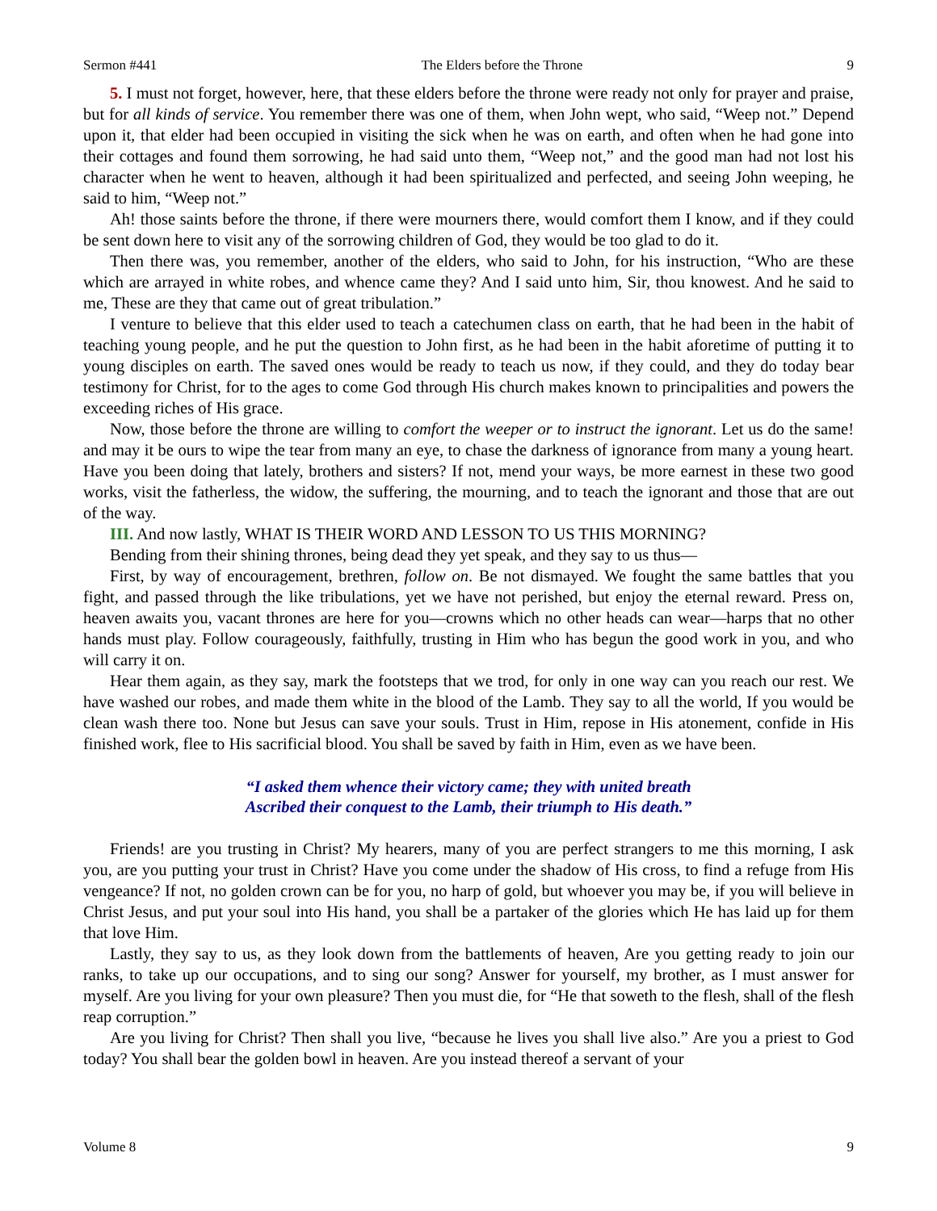Sermon #441 The Elders before the Throne 9
5. I must not forget, however, here, that these elders before the throne were ready not only for prayer and praise, but for all kinds of service. You remember there was one of them, when John wept, who said, “Weep not.” Depend upon it, that elder had been occupied in visiting the sick when he was on earth, and often when he had gone into their cottages and found them sorrowing, he had said unto them, “Weep not,” and the good man had not lost his character when he went to heaven, although it had been spiritualized and perfected, and seeing John weeping, he said to him, “Weep not.”
Ah! those saints before the throne, if there were mourners there, would comfort them I know, and if they could be sent down here to visit any of the sorrowing children of God, they would be too glad to do it.
Then there was, you remember, another of the elders, who said to John, for his instruction, “Who are these which are arrayed in white robes, and whence came they? And I said unto him, Sir, thou knowest. And he said to me, These are they that came out of great tribulation.”
I venture to believe that this elder used to teach a catechumen class on earth, that he had been in the habit of teaching young people, and he put the question to John first, as he had been in the habit aforetime of putting it to young disciples on earth. The saved ones would be ready to teach us now, if they could, and they do today bear testimony for Christ, for to the ages to come God through His church makes known to principalities and powers the exceeding riches of His grace.
Now, those before the throne are willing to comfort the weeper or to instruct the ignorant. Let us do the same! and may it be ours to wipe the tear from many an eye, to chase the darkness of ignorance from many a young heart. Have you been doing that lately, brothers and sisters? If not, mend your ways, be more earnest in these two good works, visit the fatherless, the widow, the suffering, the mourning, and to teach the ignorant and those that are out of the way.
III. And now lastly, WHAT IS THEIR WORD AND LESSON TO US THIS MORNING?
Bending from their shining thrones, being dead they yet speak, and they say to us thus—
First, by way of encouragement, brethren, follow on. Be not dismayed. We fought the same battles that you fight, and passed through the like tribulations, yet we have not perished, but enjoy the eternal reward. Press on, heaven awaits you, vacant thrones are here for you—crowns which no other heads can wear—harps that no other hands must play. Follow courageously, faithfully, trusting in Him who has begun the good work in you, and who will carry it on.
Hear them again, as they say, mark the footsteps that we trod, for only in one way can you reach our rest. We have washed our robes, and made them white in the blood of the Lamb. They say to all the world, If you would be clean wash there too. None but Jesus can save your souls. Trust in Him, repose in His atonement, confide in His finished work, flee to His sacrificial blood. You shall be saved by faith in Him, even as we have been.
“I asked them whence their victory came; they with united breath
Ascribed their conquest to the Lamb, their triumph to His death.”
Friends! are you trusting in Christ? My hearers, many of you are perfect strangers to me this morning, I ask you, are you putting your trust in Christ? Have you come under the shadow of His cross, to find a refuge from His vengeance? If not, no golden crown can be for you, no harp of gold, but whoever you may be, if you will believe in Christ Jesus, and put your soul into His hand, you shall be a partaker of the glories which He has laid up for them that love Him.
Lastly, they say to us, as they look down from the battlements of heaven, Are you getting ready to join our ranks, to take up our occupations, and to sing our song? Answer for yourself, my brother, as I must answer for myself. Are you living for your own pleasure? Then you must die, for “He that soweth to the flesh, shall of the flesh reap corruption.”
Are you living for Christ? Then shall you live, “because he lives you shall live also.” Are you a priest to God today? You shall bear the golden bowl in heaven. Are you instead thereof a servant of your
Volume 8 9